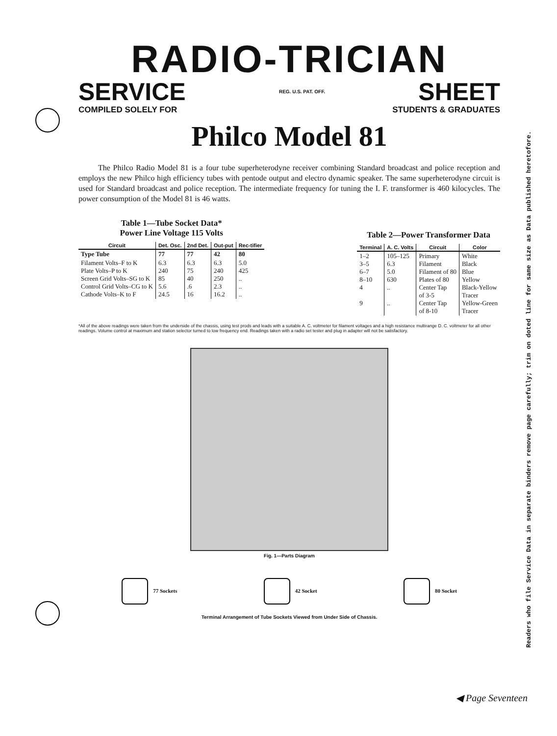RADIO-TRICIAN
SERVICE REG. U.S. PAT. OFF. SHEET
COMPILED SOLELY FOR STUDENTS & GRADUATES
Philco Model 81
The Philco Radio Model 81 is a four tube superheterodyne receiver combining Standard broadcast and police reception and employs the new Philco high efficiency tubes with pentode output and electro dynamic speaker. The same superheterodyne circuit is used for Standard broadcast and police reception. The intermediate frequency for tuning the I. F. transformer is 460 kilocycles. The power consumption of the Model 81 is 46 watts.
Table 1—Tube Socket Data*
Power Line Voltage 115 Volts
| Circuit | Det. Osc. | 2nd Det. | Out-put | Rec-tifier |
| --- | --- | --- | --- | --- |
| Type Tube | 77 | 77 | 42 | 80 |
| Filament Volts–F to K Plate Volts–P to K Screen Grid Volts–SG to K Control Grid Volts–CG to K Cathode Volts–K to F | 6.3 240 85 5.6 24.5 | 6.3 75 40 .6 16 | 6.3 240 250 2.3 16.2 | 5.0 425 .. .. .. |
Table 2—Power Transformer Data
| Terminal | A. C. Volts | Circuit | Color |
| --- | --- | --- | --- |
| 1–2 3–5 6–7 8–10 4 9 | 105–125 6.3 5.0 630 .. .. | Primary Filament Filament of 80 Plates of 80 Center Tap of 3-5 Center Tap of 8-10 | White Black Blue Yellow Black-Yellow Tracer Yellow-Green Tracer |
*All of the above readings were taken from the underside of the chassis, using test prods and leads with a suitable A. C. voltmeter for filament voltages and a high resistance multirange D. C. voltmeter for all other readings. Volume control at maximum and station selector turned to low frequency end. Readings taken with a radio set tester and plug in adapter will not be satisfactory.
Fig. 1—Parts Diagram
77 Sockets 42 Socket 80 Socket
Terminal Arrangement of Tube Sockets Viewed from Under Side of Chassis.
Readers who file Service Data in separate binders remove page carefully; trim on doted line for same size as Data published heretofore.
◀ Page Seventeen